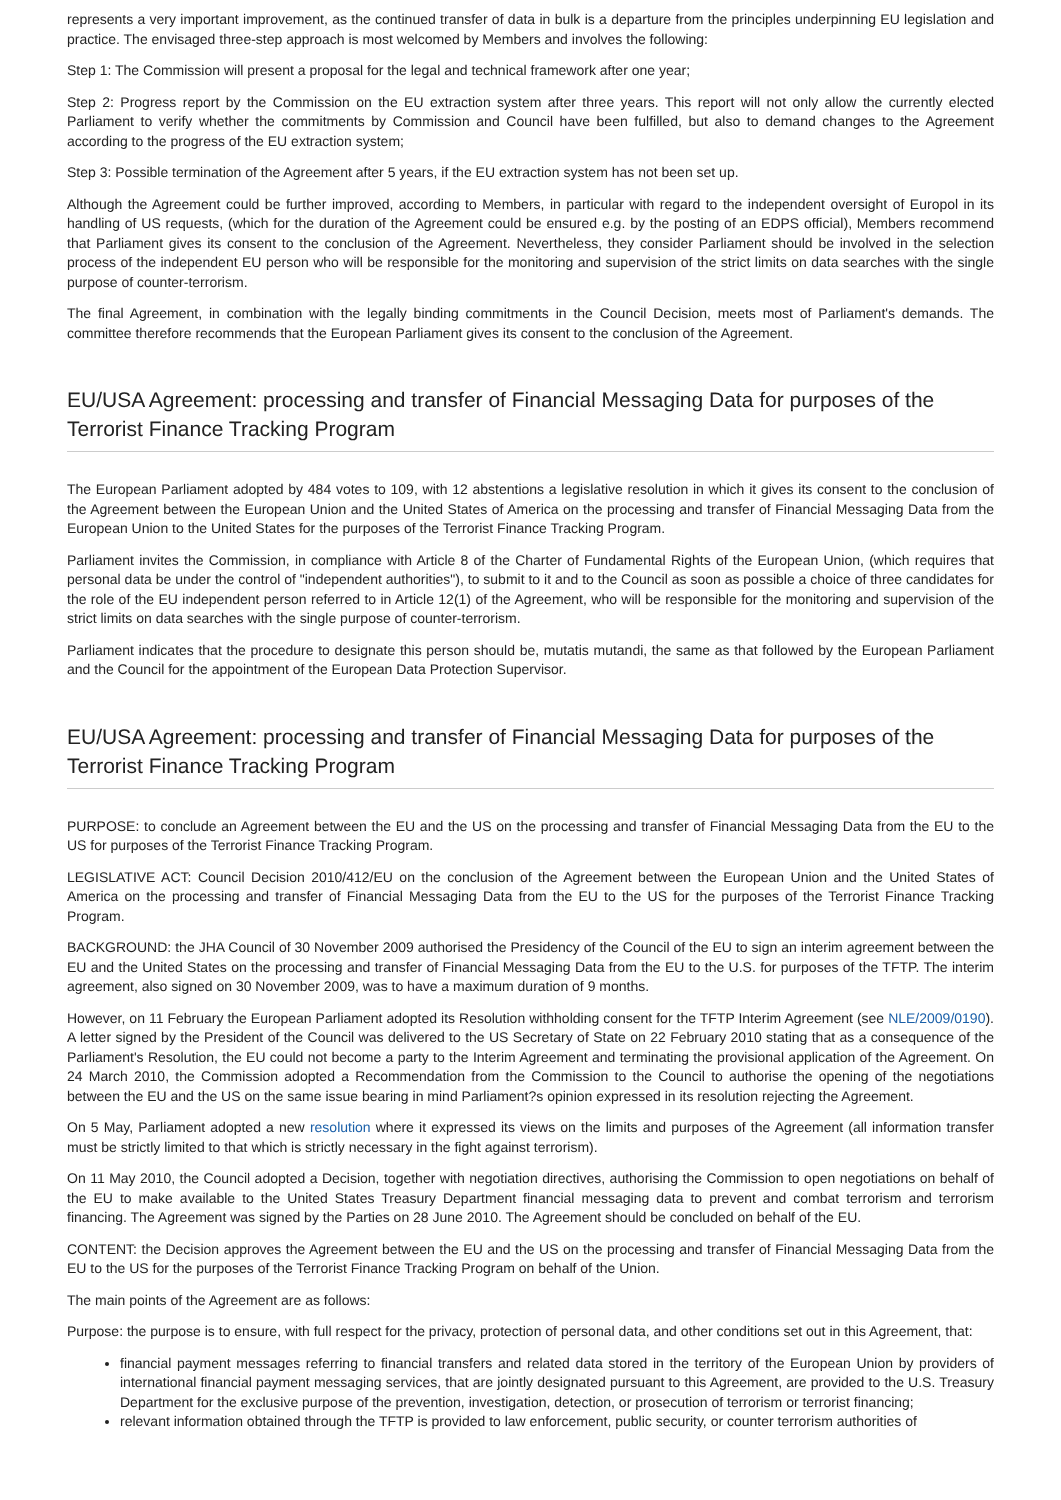represents a very important improvement, as the continued transfer of data in bulk is a departure from the principles underpinning EU legislation and practice. The envisaged three-step approach is most welcomed by Members and involves the following:
Step 1: The Commission will present a proposal for the legal and technical framework after one year;
Step 2: Progress report by the Commission on the EU extraction system after three years. This report will not only allow the currently elected Parliament to verify whether the commitments by Commission and Council have been fulfilled, but also to demand changes to the Agreement according to the progress of the EU extraction system;
Step 3: Possible termination of the Agreement after 5 years, if the EU extraction system has not been set up.
Although the Agreement could be further improved, according to Members, in particular with regard to the independent oversight of Europol in its handling of US requests, (which for the duration of the Agreement could be ensured e.g. by the posting of an EDPS official), Members recommend that Parliament gives its consent to the conclusion of the Agreement. Nevertheless, they consider Parliament should be involved in the selection process of the independent EU person who will be responsible for the monitoring and supervision of the strict limits on data searches with the single purpose of counter-terrorism.
The final Agreement, in combination with the legally binding commitments in the Council Decision, meets most of Parliament's demands. The committee therefore recommends that the European Parliament gives its consent to the conclusion of the Agreement.
EU/USA Agreement: processing and transfer of Financial Messaging Data for purposes of the Terrorist Finance Tracking Program
The European Parliament adopted by 484 votes to 109, with 12 abstentions a legislative resolution in which it gives its consent to the conclusion of the Agreement between the European Union and the United States of America on the processing and transfer of Financial Messaging Data from the European Union to the United States for the purposes of the Terrorist Finance Tracking Program.
Parliament invites the Commission, in compliance with Article 8 of the Charter of Fundamental Rights of the European Union, (which requires that personal data be under the control of "independent authorities"), to submit to it and to the Council as soon as possible a choice of three candidates for the role of the EU independent person referred to in Article 12(1) of the Agreement, who will be responsible for the monitoring and supervision of the strict limits on data searches with the single purpose of counter-terrorism.
Parliament indicates that the procedure to designate this person should be, mutatis mutandi, the same as that followed by the European Parliament and the Council for the appointment of the European Data Protection Supervisor.
EU/USA Agreement: processing and transfer of Financial Messaging Data for purposes of the Terrorist Finance Tracking Program
PURPOSE: to conclude an Agreement between the EU and the US on the processing and transfer of Financial Messaging Data from the EU to the US for purposes of the Terrorist Finance Tracking Program.
LEGISLATIVE ACT: Council Decision 2010/412/EU on the conclusion of the Agreement between the European Union and the United States of America on the processing and transfer of Financial Messaging Data from the EU to the US for the purposes of the Terrorist Finance Tracking Program.
BACKGROUND: the JHA Council of 30 November 2009 authorised the Presidency of the Council of the EU to sign an interim agreement between the EU and the United States on the processing and transfer of Financial Messaging Data from the EU to the U.S. for purposes of the TFTP. The interim agreement, also signed on 30 November 2009, was to have a maximum duration of 9 months.
However, on 11 February the European Parliament adopted its Resolution withholding consent for the TFTP Interim Agreement (see NLE/2009/0190). A letter signed by the President of the Council was delivered to the US Secretary of State on 22 February 2010 stating that as a consequence of the Parliament's Resolution, the EU could not become a party to the Interim Agreement and terminating the provisional application of the Agreement. On 24 March 2010, the Commission adopted a Recommendation from the Commission to the Council to authorise the opening of the negotiations between the EU and the US on the same issue bearing in mind Parliament?s opinion expressed in its resolution rejecting the Agreement.
On 5 May, Parliament adopted a new resolution where it expressed its views on the limits and purposes of the Agreement (all information transfer must be strictly limited to that which is strictly necessary in the fight against terrorism).
On 11 May 2010, the Council adopted a Decision, together with negotiation directives, authorising the Commission to open negotiations on behalf of the EU to make available to the United States Treasury Department financial messaging data to prevent and combat terrorism and terrorism financing. The Agreement was signed by the Parties on 28 June 2010. The Agreement should be concluded on behalf of the EU.
CONTENT: the Decision approves the Agreement between the EU and the US on the processing and transfer of Financial Messaging Data from the EU to the US for the purposes of the Terrorist Finance Tracking Program on behalf of the Union.
The main points of the Agreement are as follows:
Purpose: the purpose is to ensure, with full respect for the privacy, protection of personal data, and other conditions set out in this Agreement, that:
financial payment messages referring to financial transfers and related data stored in the territory of the European Union by providers of international financial payment messaging services, that are jointly designated pursuant to this Agreement, are provided to the U.S. Treasury Department for the exclusive purpose of the prevention, investigation, detection, or prosecution of terrorism or terrorist financing;
relevant information obtained through the TFTP is provided to law enforcement, public security, or counter terrorism authorities of